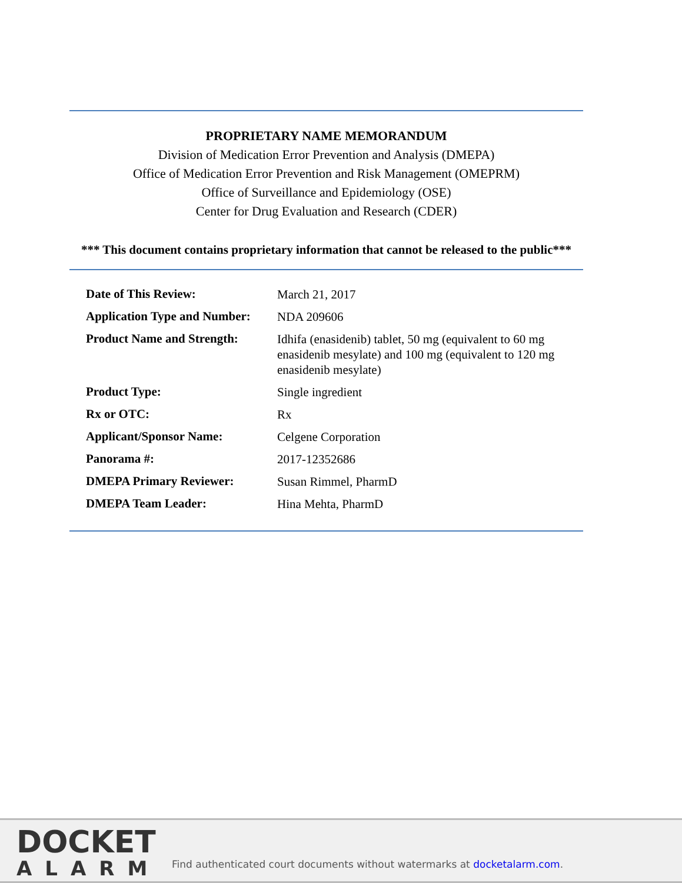PROPRIETARY NAME MEMORANDUM
Division of Medication Error Prevention and Analysis (DMEPA)
Office of Medication Error Prevention and Risk Management (OMEPRM)
Office of Surveillance and Epidemiology (OSE)
Center for Drug Evaluation and Research (CDER)
*** This document contains proprietary information that cannot be released to the public***
| Date of This Review: | March 21, 2017 |
| Application Type and Number: | NDA 209606 |
| Product Name and Strength: | Idhifa (enasidenib) tablet, 50 mg (equivalent to 60 mg enasidenib mesylate) and 100 mg (equivalent to 120 mg enasidenib mesylate) |
| Product Type: | Single ingredient |
| Rx or OTC: | Rx |
| Applicant/Sponsor Name: | Celgene Corporation |
| Panorama #: | 2017-12352686 |
| DMEPA Primary Reviewer: | Susan Rimmel, PharmD |
| DMEPA Team Leader: | Hina Mehta, PharmD |
DOCKET
ALARM
Find authenticated court documents without watermarks at docketalarm.com.